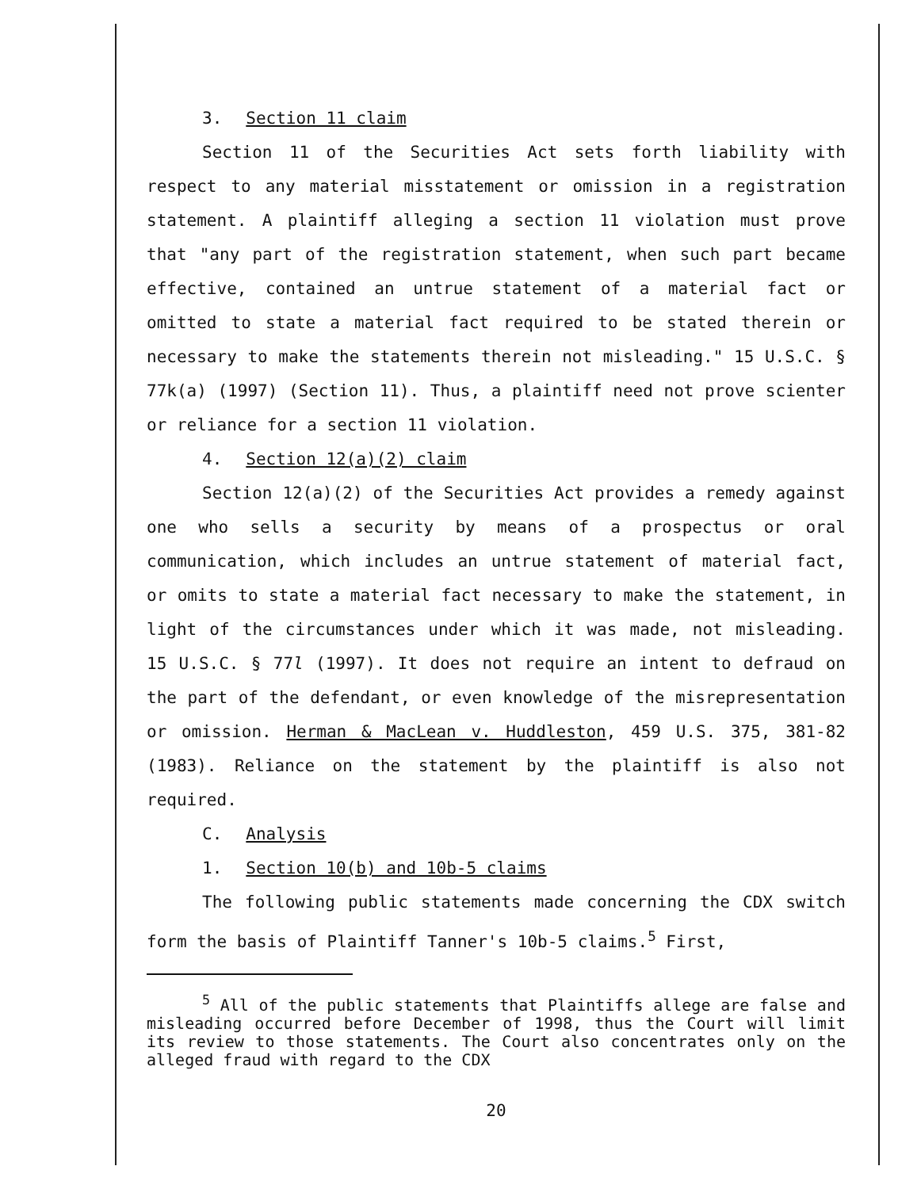3. Section 11 claim
Section 11 of the Securities Act sets forth liability with respect to any material misstatement or omission in a registration statement. A plaintiff alleging a section 11 violation must prove that "any part of the registration statement, when such part became effective, contained an untrue statement of a material fact or omitted to state a material fact required to be stated therein or necessary to make the statements therein not misleading." 15 U.S.C. § 77k(a) (1997) (Section 11). Thus, a plaintiff need not prove scienter or reliance for a section 11 violation.
4. Section 12(a)(2) claim
Section 12(a)(2) of the Securities Act provides a remedy against one who sells a security by means of a prospectus or oral communication, which includes an untrue statement of material fact, or omits to state a material fact necessary to make the statement, in light of the circumstances under which it was made, not misleading. 15 U.S.C. § 77l (1997). It does not require an intent to defraud on the part of the defendant, or even knowledge of the misrepresentation or omission. Herman & MacLean v. Huddleston, 459 U.S. 375, 381-82 (1983). Reliance on the statement by the plaintiff is also not required.
C. Analysis
1. Section 10(b) and 10b-5 claims
The following public statements made concerning the CDX switch form the basis of Plaintiff Tanner's 10b-5 claims.<sup>5</sup> First,
<sup>5</sup> All of the public statements that Plaintiffs allege are false and misleading occurred before December of 1998, thus the Court will limit its review to those statements. The Court also concentrates only on the alleged fraud with regard to the CDX
20